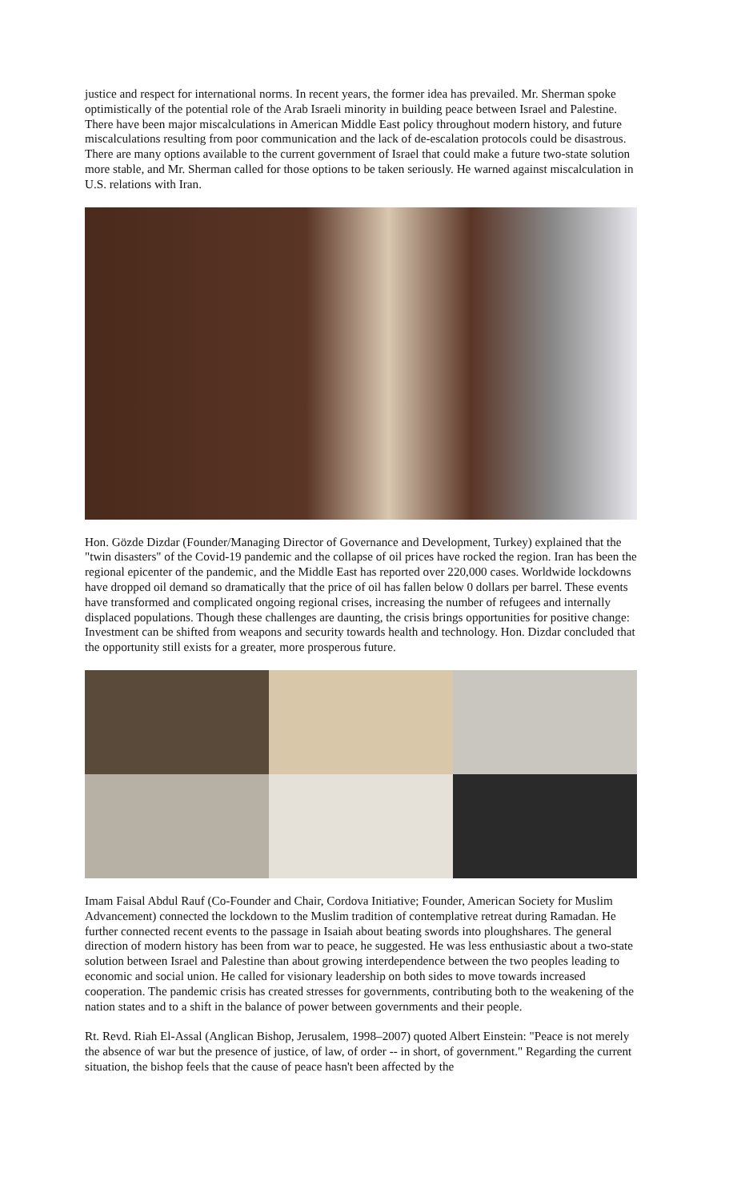justice and respect for international norms. In recent years, the former idea has prevailed. Mr. Sherman spoke optimistically of the potential role of the Arab Israeli minority in building peace between Israel and Palestine. There have been major miscalculations in American Middle East policy throughout modern history, and future miscalculations resulting from poor communication and the lack of de-escalation protocols could be disastrous. There are many options available to the current government of Israel that could make a future two-state solution more stable, and Mr. Sherman called for those options to be taken seriously. He warned against miscalculation in U.S. relations with Iran.
Hon. Gözde Dizdar (Founder/Managing Director of Governance and Development, Turkey) explained that the "twin disasters" of the Covid-19 pandemic and the collapse of oil prices have rocked the region. Iran has been the regional epicenter of the pandemic, and the Middle East has reported over 220,000 cases. Worldwide lockdowns have dropped oil demand so dramatically that the price of oil has fallen below 0 dollars per barrel. These events have transformed and complicated ongoing regional crises, increasing the number of refugees and internally displaced populations. Though these challenges are daunting, the crisis brings opportunities for positive change: Investment can be shifted from weapons and security towards health and technology. Hon. Dizdar concluded that the opportunity still exists for a greater, more prosperous future.
Imam Faisal Abdul Rauf (Co-Founder and Chair, Cordova Initiative; Founder, American Society for Muslim Advancement) connected the lockdown to the Muslim tradition of contemplative retreat during Ramadan. He further connected recent events to the passage in Isaiah about beating swords into ploughshares. The general direction of modern history has been from war to peace, he suggested. He was less enthusiastic about a two-state solution between Israel and Palestine than about growing interdependence between the two peoples leading to economic and social union. He called for visionary leadership on both sides to move towards increased cooperation. The pandemic crisis has created stresses for governments, contributing both to the weakening of the nation states and to a shift in the balance of power between governments and their people.
Rt. Revd. Riah El-Assal (Anglican Bishop, Jerusalem, 1998–2007) quoted Albert Einstein: "Peace is not merely the absence of war but the presence of justice, of law, of order -- in short, of government." Regarding the current situation, the bishop feels that the cause of peace hasn't been affected by the